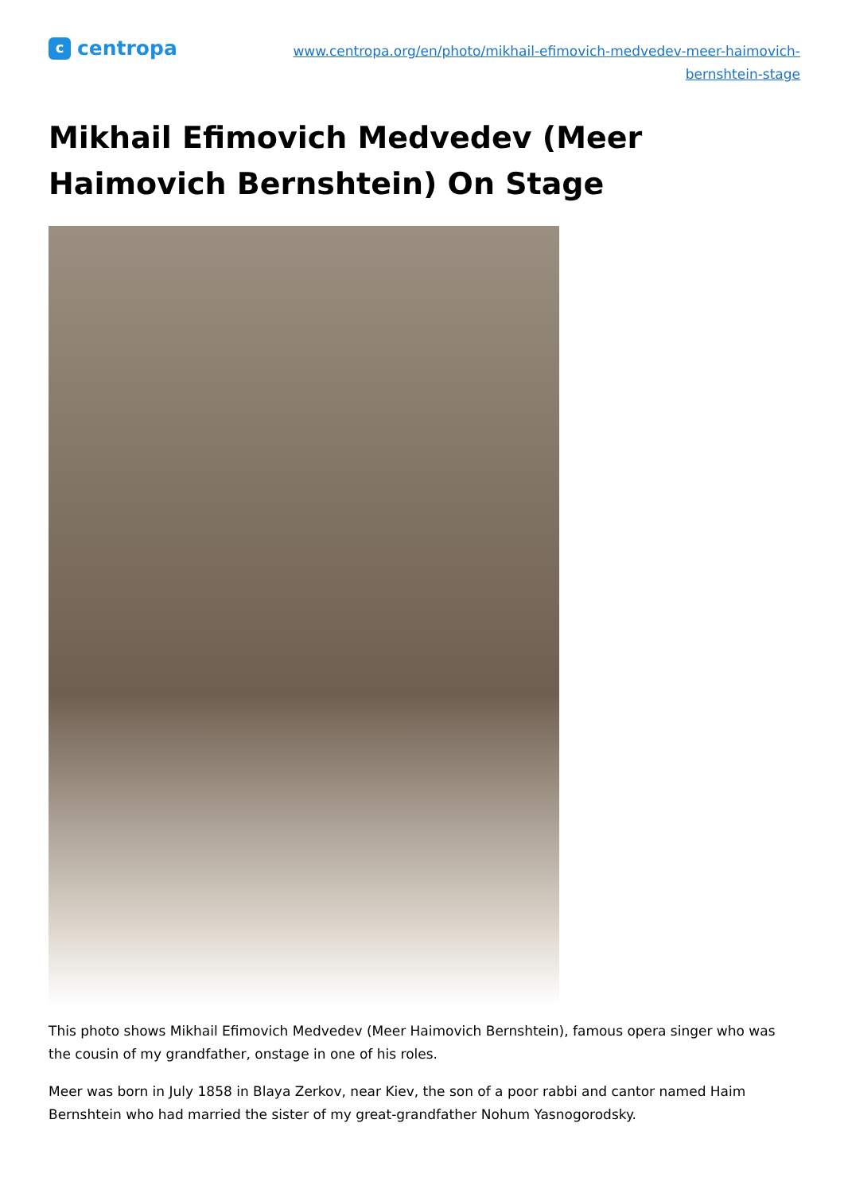ccentropa
www.centropa.org/en/photo/mikhail-efimovich-medvedev-meer-haimovich-
bernshtein-stage
Mikhail Efimovich Medvedev (Meer Haimovich Bernshtein) On Stage
This photo shows Mikhail Efimovich Medvedev (Meer Haimovich Bernshtein), famous opera singer who was the cousin of my grandfather, onstage in one of his roles.
Meer was born in July 1858 in Blaya Zerkov, near Kiev, the son of a poor rabbi and cantor named Haim Bernshtein who had married the sister of my great-grandfather Nohum Yasnogorodsky.